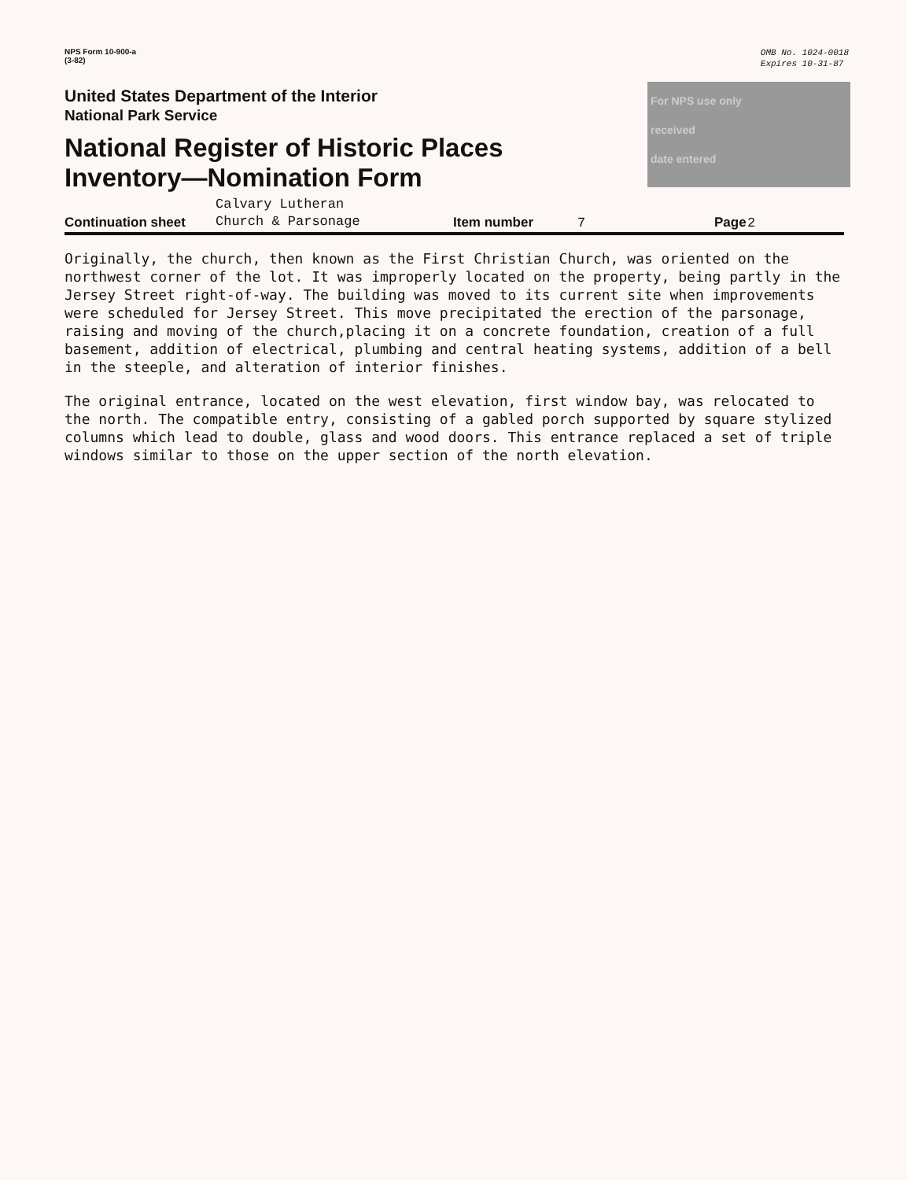NPS Form 10-900-a
(3-82)
OMB No. 1024-0018
Expires 10-31-87
United States Department of the Interior
National Park Service
National Register of Historic Places
Inventory—Nomination Form
For NPS use only
received
date entered
Continuation sheet
Calvary Lutheran
Church & Parsonage
Item number
7
Page
2
Originally, the church, then known as the First Christian Church, was oriented on the northwest corner of the lot. It was improperly located on the property, being partly in the Jersey Street right-of-way. The building was moved to its current site when improvements were scheduled for Jersey Street. This move precipitated the erection of the parsonage, raising and moving of the church,placing it on a concrete foundation, creation of a full basement, addition of electrical, plumbing and central heating systems, addition of a bell in the steeple, and alteration of interior finishes.
The original entrance, located on the west elevation, first window bay, was relocated to the north. The compatible entry, consisting of a gabled porch supported by square stylized columns which lead to double, glass and wood doors. This entrance replaced a set of triple windows similar to those on the upper section of the north elevation.